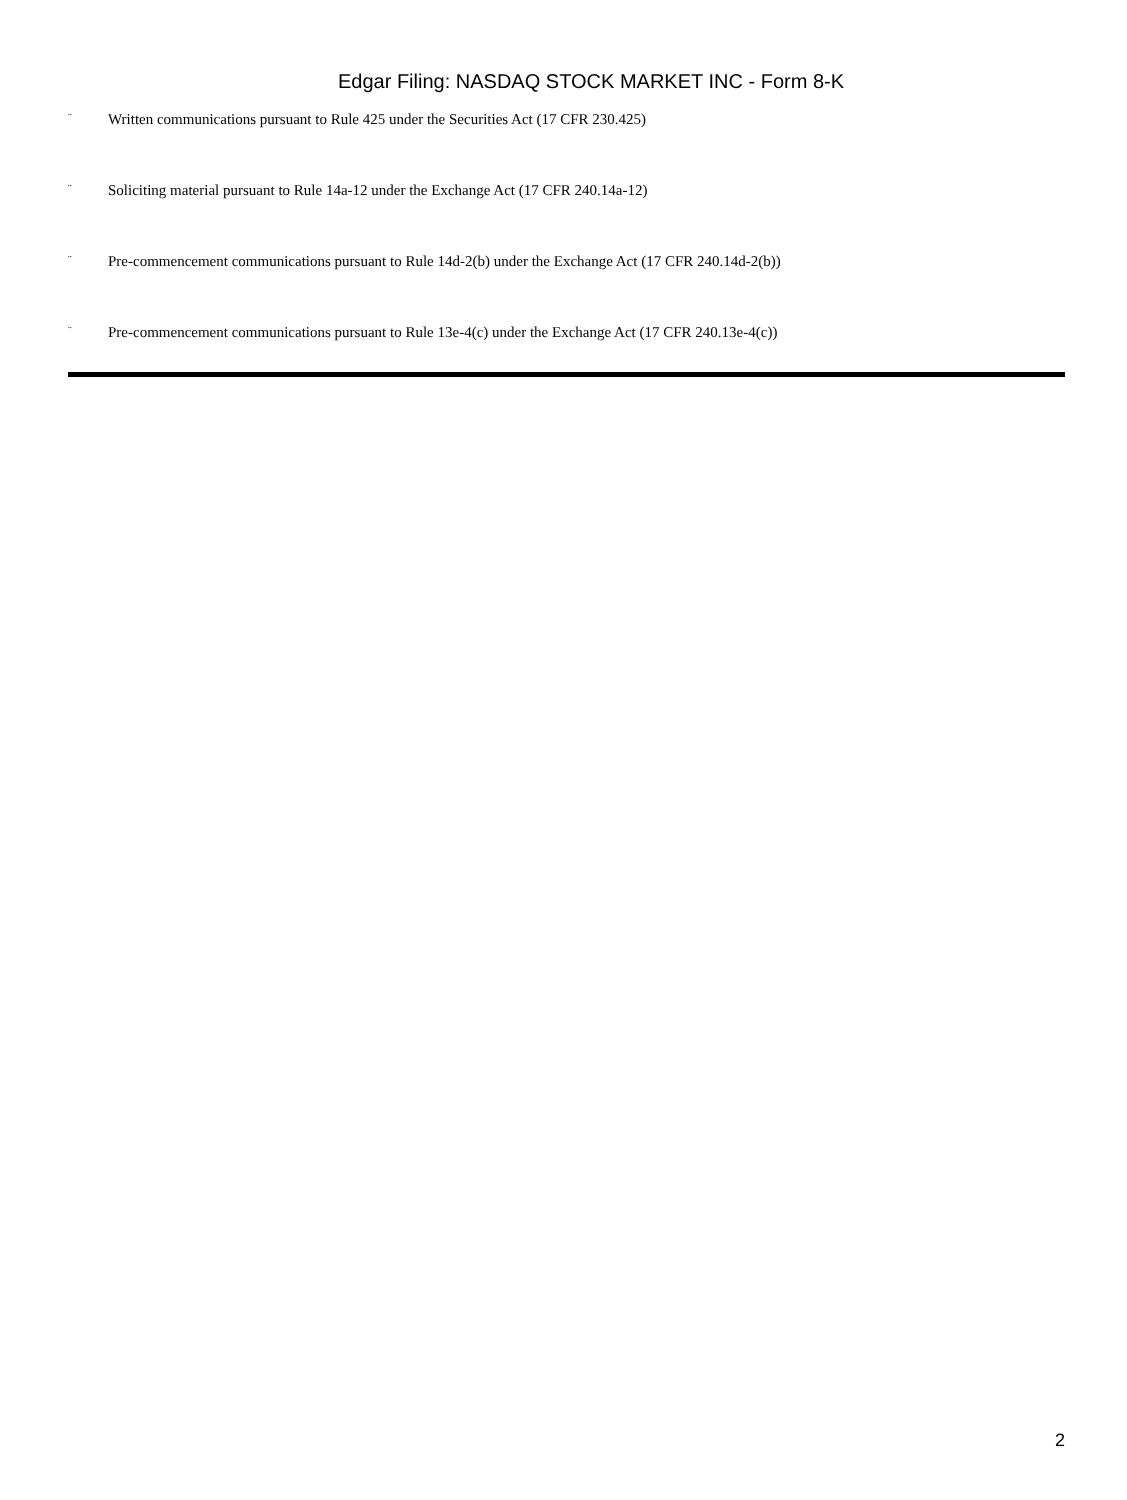Edgar Filing: NASDAQ STOCK MARKET INC - Form 8-K
¨ Written communications pursuant to Rule 425 under the Securities Act (17 CFR 230.425)
¨ Soliciting material pursuant to Rule 14a-12 under the Exchange Act (17 CFR 240.14a-12)
¨ Pre-commencement communications pursuant to Rule 14d-2(b) under the Exchange Act (17 CFR 240.14d-2(b))
¨ Pre-commencement communications pursuant to Rule 13e-4(c) under the Exchange Act (17 CFR 240.13e-4(c))
2